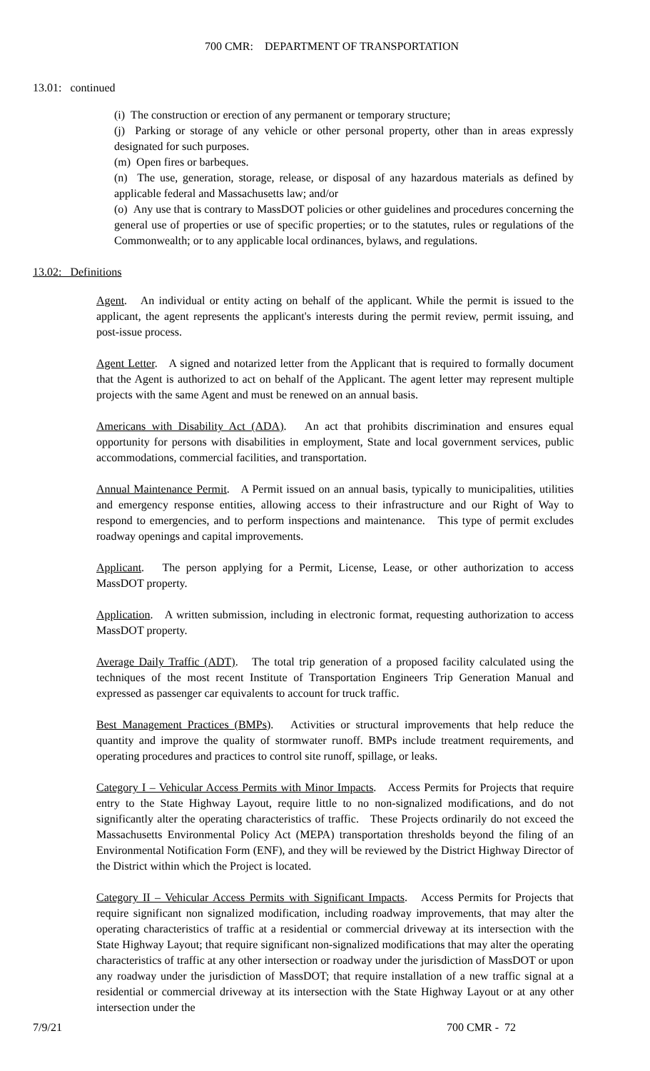700 CMR: DEPARTMENT OF TRANSPORTATION
13.01: continued
(i) The construction or erection of any permanent or temporary structure;
(j) Parking or storage of any vehicle or other personal property, other than in areas expressly designated for such purposes.
(m) Open fires or barbeques.
(n) The use, generation, storage, release, or disposal of any hazardous materials as defined by applicable federal and Massachusetts law; and/or
(o) Any use that is contrary to MassDOT policies or other guidelines and procedures concerning the general use of properties or use of specific properties; or to the statutes, rules or regulations of the Commonwealth; or to any applicable local ordinances, bylaws, and regulations.
13.02: Definitions
Agent. An individual or entity acting on behalf of the applicant. While the permit is issued to the applicant, the agent represents the applicant's interests during the permit review, permit issuing, and post-issue process.
Agent Letter. A signed and notarized letter from the Applicant that is required to formally document that the Agent is authorized to act on behalf of the Applicant. The agent letter may represent multiple projects with the same Agent and must be renewed on an annual basis.
Americans with Disability Act (ADA). An act that prohibits discrimination and ensures equal opportunity for persons with disabilities in employment, State and local government services, public accommodations, commercial facilities, and transportation.
Annual Maintenance Permit. A Permit issued on an annual basis, typically to municipalities, utilities and emergency response entities, allowing access to their infrastructure and our Right of Way to respond to emergencies, and to perform inspections and maintenance. This type of permit excludes roadway openings and capital improvements.
Applicant. The person applying for a Permit, License, Lease, or other authorization to access MassDOT property.
Application. A written submission, including in electronic format, requesting authorization to access MassDOT property.
Average Daily Traffic (ADT). The total trip generation of a proposed facility calculated using the techniques of the most recent Institute of Transportation Engineers Trip Generation Manual and expressed as passenger car equivalents to account for truck traffic.
Best Management Practices (BMPs). Activities or structural improvements that help reduce the quantity and improve the quality of stormwater runoff. BMPs include treatment requirements, and operating procedures and practices to control site runoff, spillage, or leaks.
Category I – Vehicular Access Permits with Minor Impacts. Access Permits for Projects that require entry to the State Highway Layout, require little to no non-signalized modifications, and do not significantly alter the operating characteristics of traffic. These Projects ordinarily do not exceed the Massachusetts Environmental Policy Act (MEPA) transportation thresholds beyond the filing of an Environmental Notification Form (ENF), and they will be reviewed by the District Highway Director of the District within which the Project is located.
Category II – Vehicular Access Permits with Significant Impacts. Access Permits for Projects that require significant non signalized modification, including roadway improvements, that may alter the operating characteristics of traffic at a residential or commercial driveway at its intersection with the State Highway Layout; that require significant non-signalized modifications that may alter the operating characteristics of traffic at any other intersection or roadway under the jurisdiction of MassDOT or upon any roadway under the jurisdiction of MassDOT; that require installation of a new traffic signal at a residential or commercial driveway at its intersection with the State Highway Layout or at any other intersection under the
7/9/21 700 CMR - 72